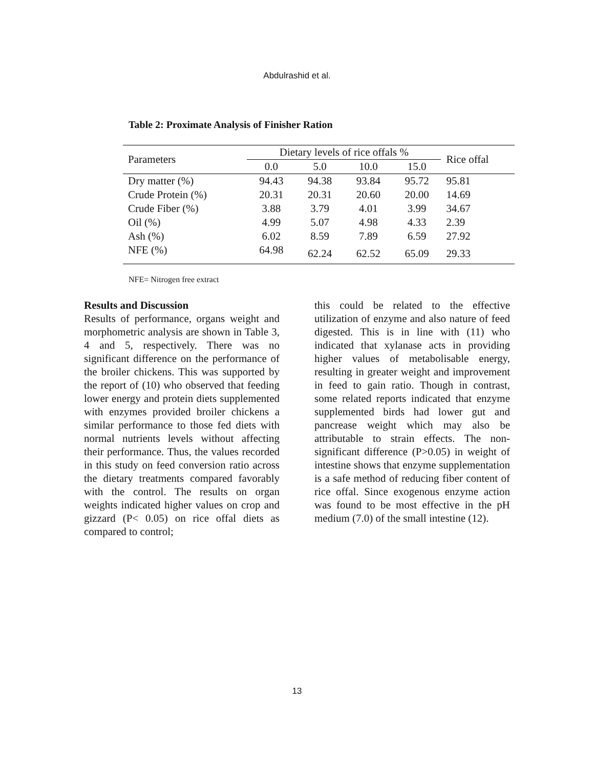Abdulrashid et al.
Table 2: Proximate Analysis of Finisher Ration
| Parameters | Dietary levels of rice offals % | | | | Rice offal |
| --- | --- | --- | --- | --- | --- |
| | 0.0 | 5.0 | 10.0 | 15.0 | |
| Dry matter (%) | 94.43 | 94.38 | 93.84 | 95.72 | 95.81 |
| Crude Protein (%) | 20.31 | 20.31 | 20.60 | 20.00 | 14.69 |
| Crude Fiber (%) | 3.88 | 3.79 | 4.01 | 3.99 | 34.67 |
| Oil (%) | 4.99 | 5.07 | 4.98 | 4.33 | 2.39 |
| Ash (%) | 6.02 | 8.59 | 7.89 | 6.59 | 27.92 |
| NFE (%) | 64.98 | 62.24 | 62.52 | 65.09 | 29.33 |
NFE= Nitrogen free extract
Results and Discussion
Results of performance, organs weight and morphometric analysis are shown in Table 3, 4 and 5, respectively. There was no significant difference on the performance of the broiler chickens. This was supported by the report of (10) who observed that feeding lower energy and protein diets supplemented with enzymes provided broiler chickens a similar performance to those fed diets with normal nutrients levels without affecting their performance. Thus, the values recorded in this study on feed conversion ratio across the dietary treatments compared favorably with the control. The results on organ weights indicated higher values on crop and gizzard (P< 0.05) on rice offal diets as compared to control;
this could be related to the effective utilization of enzyme and also nature of feed digested. This is in line with (11) who indicated that xylanase acts in providing higher values of metabolisable energy, resulting in greater weight and improvement in feed to gain ratio. Though in contrast, some related reports indicated that enzyme supplemented birds had lower gut and pancrease weight which may also be attributable to strain effects. The non-significant difference (P>0.05) in weight of intestine shows that enzyme supplementation is a safe method of reducing fiber content of rice offal. Since exogenous enzyme action was found to be most effective in the pH medium (7.0) of the small intestine (12).
13